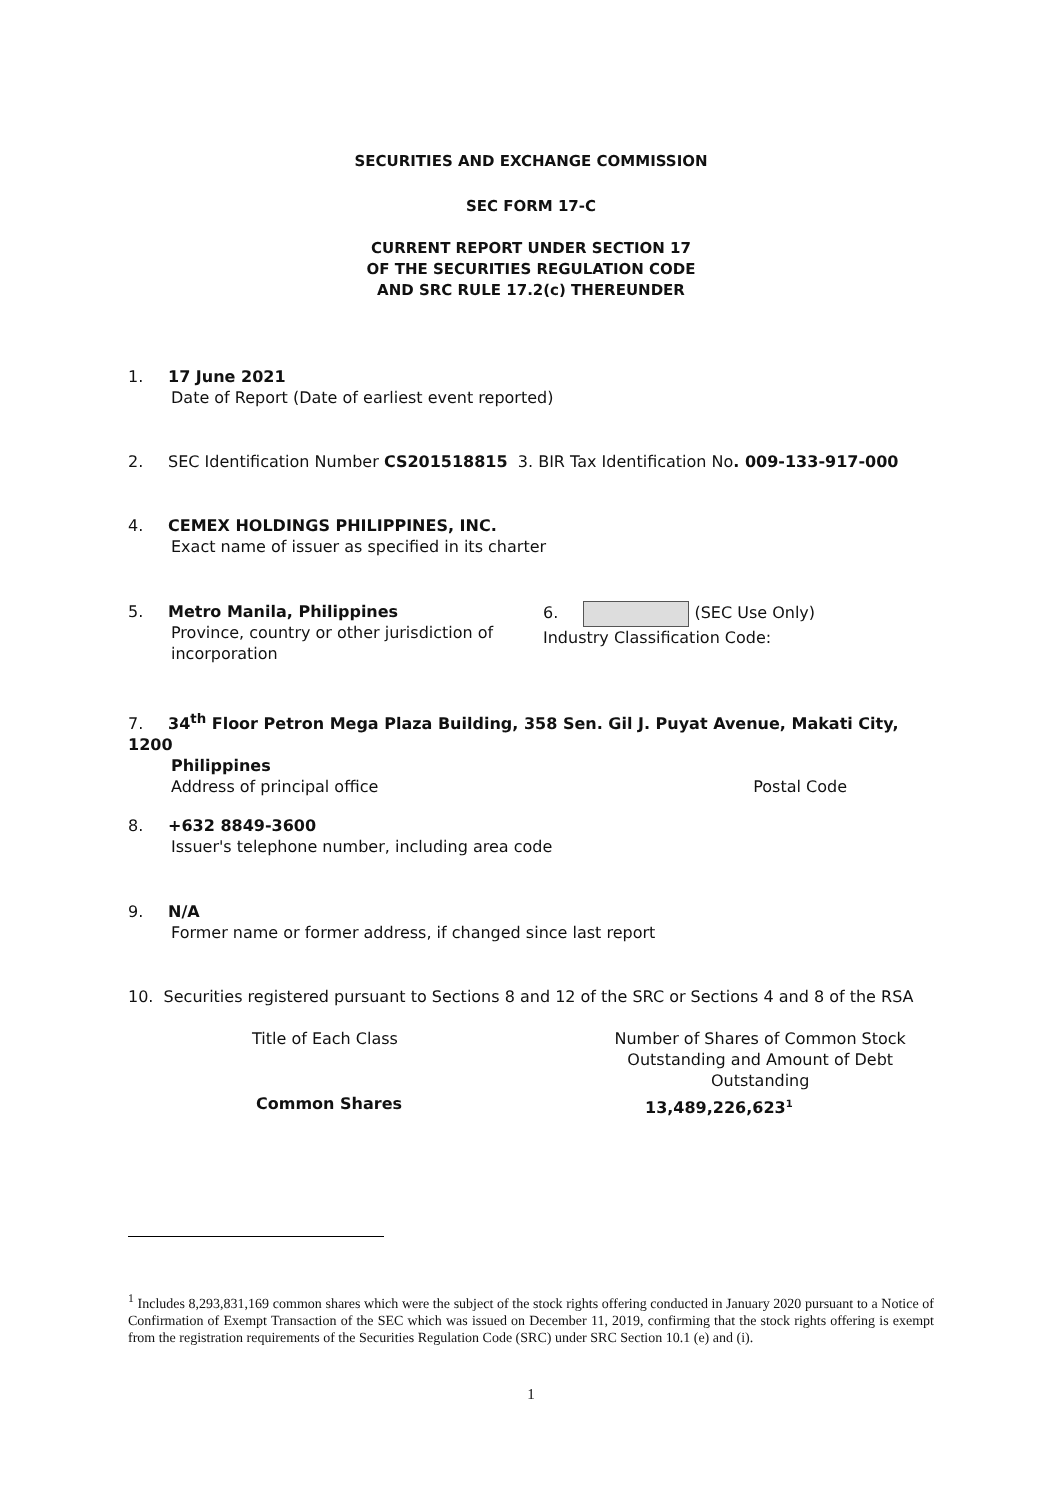SECURITIES AND EXCHANGE COMMISSION
SEC FORM 17-C
CURRENT REPORT UNDER SECTION 17
OF THE SECURITIES REGULATION CODE
AND SRC RULE 17.2(c) THEREUNDER
1. 17 June 2021
Date of Report (Date of earliest event reported)
2. SEC Identification Number CS201518815 3. BIR Tax Identification No. 009-133-917-000
4. CEMEX HOLDINGS PHILIPPINES, INC.
Exact name of issuer as specified in its charter
5. Metro Manila, Philippines
Province, country or other jurisdiction of incorporation
6. (SEC Use Only)
Industry Classification Code:
7. 34<sup>th</sup> Floor Petron Mega Plaza Building, 358 Sen. Gil J. Puyat Avenue, Makati City, 1200
Philippines
Address of principal office Postal Code
8. +632 8849-3600
Issuer's telephone number, including area code
9. N/A
Former name or former address, if changed since last report
10. Securities registered pursuant to Sections 8 and 12 of the SRC or Sections 4 and 8 of the RSA
Title of Each Class Number of Shares of Common Stock
Outstanding and Amount of Debt Outstanding
Common Shares 13,489,226,623<sup>1</sup>
<sup>1</sup> Includes 8,293,831,169 common shares which were the subject of the stock rights offering conducted in January 2020 pursuant to a Notice of Confirmation of Exempt Transaction of the SEC which was issued on December 11, 2019, confirming that the stock rights offering is exempt from the registration requirements of the Securities Regulation Code (SRC) under SRC Section 10.1 (e) and (i).
1